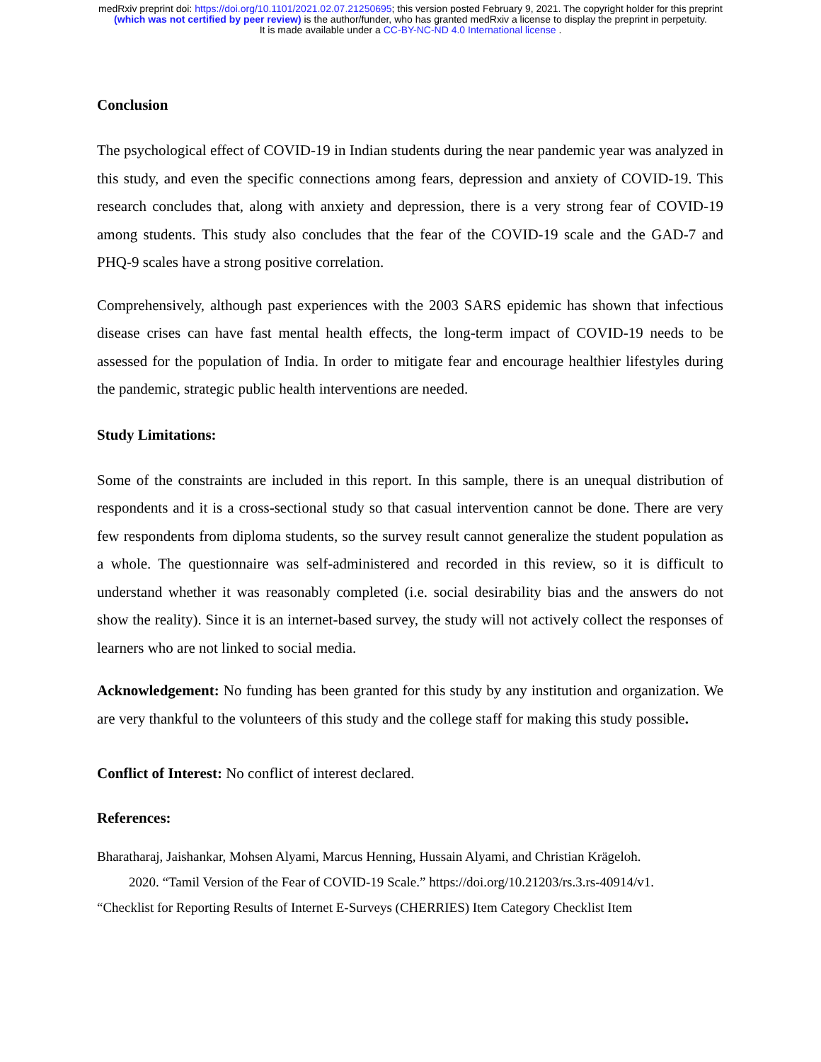medRxiv preprint doi: https://doi.org/10.1101/2021.02.07.21250695; this version posted February 9, 2021. The copyright holder for this preprint
(which was not certified by peer review) is the author/funder, who has granted medRxiv a license to display the preprint in perpetuity.
It is made available under a CC-BY-NC-ND 4.0 International license .
Conclusion
The psychological effect of COVID-19 in Indian students during the near pandemic year was analyzed in this study, and even the specific connections among fears, depression and anxiety of COVID-19. This research concludes that, along with anxiety and depression, there is a very strong fear of COVID-19 among students. This study also concludes that the fear of the COVID-19 scale and the GAD-7 and PHQ-9 scales have a strong positive correlation.
Comprehensively, although past experiences with the 2003 SARS epidemic has shown that infectious disease crises can have fast mental health effects, the long-term impact of COVID-19 needs to be assessed for the population of India. In order to mitigate fear and encourage healthier lifestyles during the pandemic, strategic public health interventions are needed.
Study Limitations:
Some of the constraints are included in this report. In this sample, there is an unequal distribution of respondents and it is a cross-sectional study so that casual intervention cannot be done. There are very few respondents from diploma students, so the survey result cannot generalize the student population as a whole. The questionnaire was self-administered and recorded in this review, so it is difficult to understand whether it was reasonably completed (i.e. social desirability bias and the answers do not show the reality). Since it is an internet-based survey, the study will not actively collect the responses of learners who are not linked to social media.
Acknowledgement: No funding has been granted for this study by any institution and organization. We are very thankful to the volunteers of this study and the college staff for making this study possible.
Conflict of Interest: No conflict of interest declared.
References:
Bharatharaj, Jaishankar, Mohsen Alyami, Marcus Henning, Hussain Alyami, and Christian Krägeloh.
2020. “Tamil Version of the Fear of COVID-19 Scale.” https://doi.org/10.21203/rs.3.rs-40914/v1.
“Checklist for Reporting Results of Internet E-Surveys (CHERRIES) Item Category Checklist Item